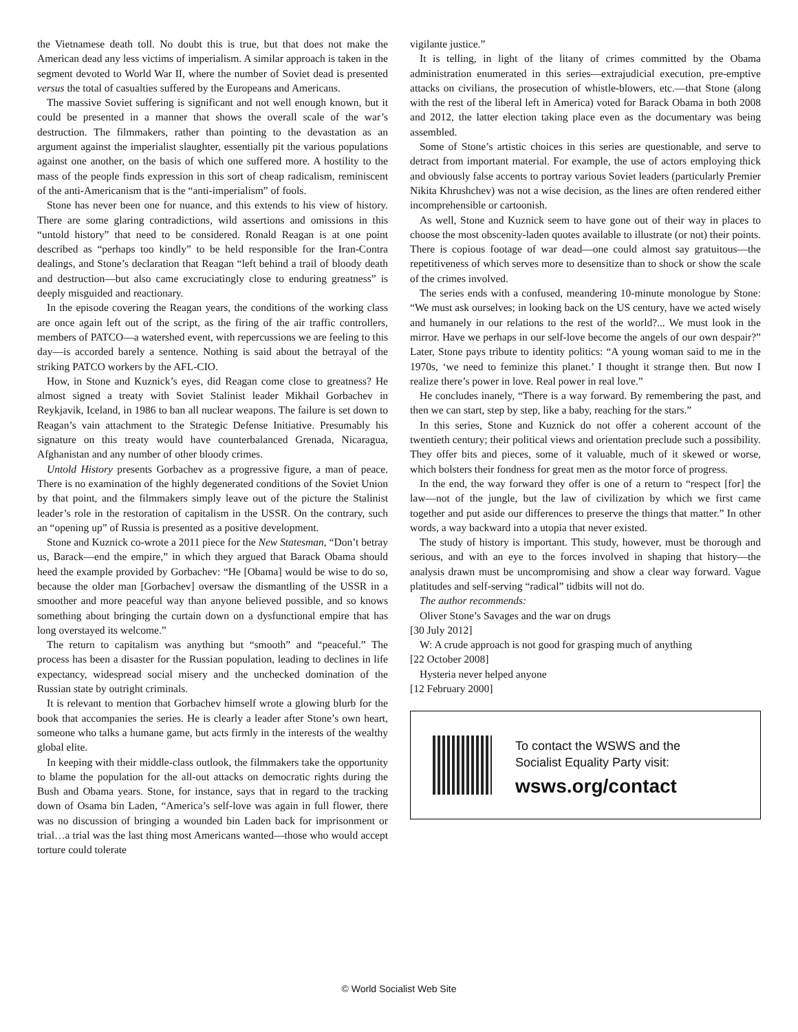the Vietnamese death toll. No doubt this is true, but that does not make the American dead any less victims of imperialism. A similar approach is taken in the segment devoted to World War II, where the number of Soviet dead is presented versus the total of casualties suffered by the Europeans and Americans.
The massive Soviet suffering is significant and not well enough known, but it could be presented in a manner that shows the overall scale of the war’s destruction. The filmmakers, rather than pointing to the devastation as an argument against the imperialist slaughter, essentially pit the various populations against one another, on the basis of which one suffered more. A hostility to the mass of the people finds expression in this sort of cheap radicalism, reminiscent of the anti-Americanism that is the “anti-imperialism” of fools.
Stone has never been one for nuance, and this extends to his view of history. There are some glaring contradictions, wild assertions and omissions in this “untold history” that need to be considered. Ronald Reagan is at one point described as “perhaps too kindly” to be held responsible for the Iran-Contra dealings, and Stone’s declaration that Reagan “left behind a trail of bloody death and destruction—but also came excruciatingly close to enduring greatness” is deeply misguided and reactionary.
In the episode covering the Reagan years, the conditions of the working class are once again left out of the script, as the firing of the air traffic controllers, members of PATCO—a watershed event, with repercussions we are feeling to this day—is accorded barely a sentence. Nothing is said about the betrayal of the striking PATCO workers by the AFL-CIO.
How, in Stone and Kuznick’s eyes, did Reagan come close to greatness? He almost signed a treaty with Soviet Stalinist leader Mikhail Gorbachev in Reykjavik, Iceland, in 1986 to ban all nuclear weapons. The failure is set down to Reagan’s vain attachment to the Strategic Defense Initiative. Presumably his signature on this treaty would have counterbalanced Grenada, Nicaragua, Afghanistan and any number of other bloody crimes.
Untold History presents Gorbachev as a progressive figure, a man of peace. There is no examination of the highly degenerated conditions of the Soviet Union by that point, and the filmmakers simply leave out of the picture the Stalinist leader’s role in the restoration of capitalism in the USSR. On the contrary, such an “opening up” of Russia is presented as a positive development.
Stone and Kuznick co-wrote a 2011 piece for the New Statesman, “Don’t betray us, Barack—end the empire,” in which they argued that Barack Obama should heed the example provided by Gorbachev: “He [Obama] would be wise to do so, because the older man [Gorbachev] oversaw the dismantling of the USSR in a smoother and more peaceful way than anyone believed possible, and so knows something about bringing the curtain down on a dysfunctional empire that has long overstayed its welcome.”
The return to capitalism was anything but “smooth” and “peaceful.” The process has been a disaster for the Russian population, leading to declines in life expectancy, widespread social misery and the unchecked domination of the Russian state by outright criminals.
It is relevant to mention that Gorbachev himself wrote a glowing blurb for the book that accompanies the series. He is clearly a leader after Stone’s own heart, someone who talks a humane game, but acts firmly in the interests of the wealthy global elite.
In keeping with their middle-class outlook, the filmmakers take the opportunity to blame the population for the all-out attacks on democratic rights during the Bush and Obama years. Stone, for instance, says that in regard to the tracking down of Osama bin Laden, “America’s self-love was again in full flower, there was no discussion of bringing a wounded bin Laden back for imprisonment or trial…a trial was the last thing most Americans wanted—those who would accept torture could tolerate
vigilante justice.”
It is telling, in light of the litany of crimes committed by the Obama administration enumerated in this series—extrajudicial execution, pre-emptive attacks on civilians, the prosecution of whistle-blowers, etc.—that Stone (along with the rest of the liberal left in America) voted for Barack Obama in both 2008 and 2012, the latter election taking place even as the documentary was being assembled.
Some of Stone’s artistic choices in this series are questionable, and serve to detract from important material. For example, the use of actors employing thick and obviously false accents to portray various Soviet leaders (particularly Premier Nikita Khrushchev) was not a wise decision, as the lines are often rendered either incomprehensible or cartoonish.
As well, Stone and Kuznick seem to have gone out of their way in places to choose the most obscenity-laden quotes available to illustrate (or not) their points. There is copious footage of war dead—one could almost say gratuitous—the repetitiveness of which serves more to desensitize than to shock or show the scale of the crimes involved.
The series ends with a confused, meandering 10-minute monologue by Stone: “We must ask ourselves; in looking back on the US century, have we acted wisely and humanely in our relations to the rest of the world?... We must look in the mirror. Have we perhaps in our self-love become the angels of our own despair?” Later, Stone pays tribute to identity politics: “A young woman said to me in the 1970s, ‘we need to feminize this planet.’ I thought it strange then. But now I realize there’s power in love. Real power in real love.”
He concludes inanely, “There is a way forward. By remembering the past, and then we can start, step by step, like a baby, reaching for the stars.”
In this series, Stone and Kuznick do not offer a coherent account of the twentieth century; their political views and orientation preclude such a possibility. They offer bits and pieces, some of it valuable, much of it skewed or worse, which bolsters their fondness for great men as the motor force of progress.
In the end, the way forward they offer is one of a return to “respect [for] the law—not of the jungle, but the law of civilization by which we first came together and put aside our differences to preserve the things that matter.” In other words, a way backward into a utopia that never existed.
The study of history is important. This study, however, must be thorough and serious, and with an eye to the forces involved in shaping that history—the analysis drawn must be uncompromising and show a clear way forward. Vague platitudes and self-serving “radical” tidbits will not do.
The author recommends:
Oliver Stone’s Savages and the war on drugs
[30 July 2012]
W: A crude approach is not good for grasping much of anything
[22 October 2008]
Hysteria never helped anyone
[12 February 2000]
To contact the WSWS and the
Socialist Equality Party visit:
wsws.org/contact
© World Socialist Web Site